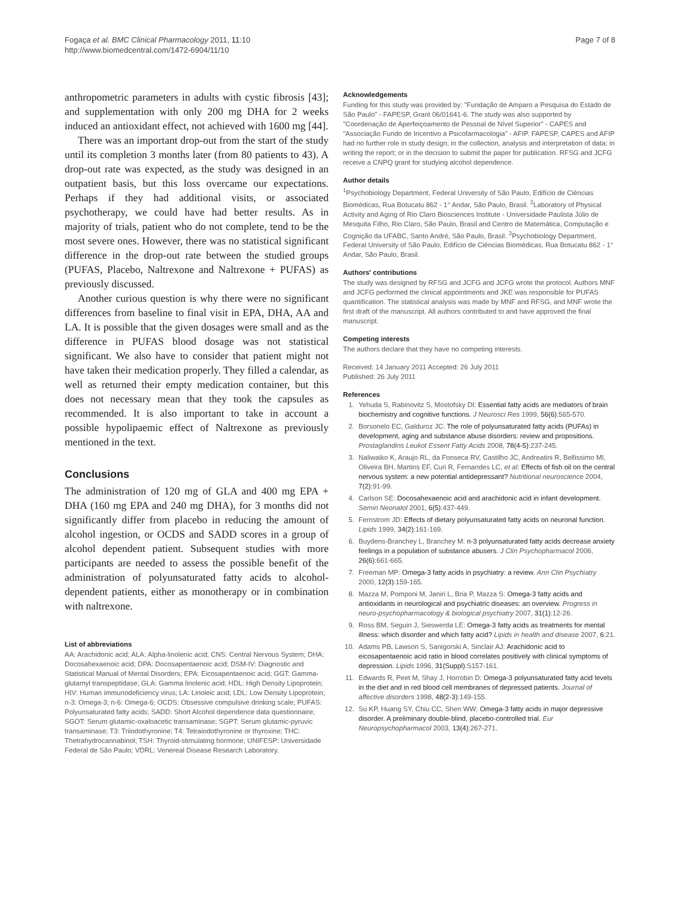Fogaça et al. BMC Clinical Pharmacology 2011, 11:10
http://www.biomedcentral.com/1472-6904/11/10
Page 7 of 8
anthropometric parameters in adults with cystic fibrosis [43]; and supplementation with only 200 mg DHA for 2 weeks induced an antioxidant effect, not achieved with 1600 mg [44].
There was an important drop-out from the start of the study until its completion 3 months later (from 80 patients to 43). A drop-out rate was expected, as the study was designed in an outpatient basis, but this loss overcame our expectations. Perhaps if they had additional visits, or associated psychotherapy, we could have had better results. As in majority of trials, patient who do not complete, tend to be the most severe ones. However, there was no statistical significant difference in the drop-out rate between the studied groups (PUFAS, Placebo, Naltrexone and Naltrexone + PUFAS) as previously discussed.
Another curious question is why there were no significant differences from baseline to final visit in EPA, DHA, AA and LA. It is possible that the given dosages were small and as the difference in PUFAS blood dosage was not statistical significant. We also have to consider that patient might not have taken their medication properly. They filled a calendar, as well as returned their empty medication container, but this does not necessary mean that they took the capsules as recommended. It is also important to take in account a possible hypolipaemic effect of Naltrexone as previously mentioned in the text.
Conclusions
The administration of 120 mg of GLA and 400 mg EPA + DHA (160 mg EPA and 240 mg DHA), for 3 months did not significantly differ from placebo in reducing the amount of alcohol ingestion, or OCDS and SADD scores in a group of alcohol dependent patient. Subsequent studies with more participants are needed to assess the possible benefit of the administration of polyunsaturated fatty acids to alcohol-dependent patients, either as monotherapy or in combination with naltrexone.
List of abbreviations
AA: Arachidonic acid; ALA: Alpha-linolenic acid; CNS: Central Nervous System; DHA: Docosahexaenoic acid; DPA: Docosapentaenoic acid; DSM-IV: Diagnostic and Statistical Manual of Mental Disorders; EPA: Eicosapentaenoic acid; GGT: Gamma-glutamyl transpeptidase; GLA: Gamma linolenic acid; HDL: High Density Lipoprotein; HIV: Human immunodeficiency virus; LA: Linoleic acid; LDL: Low Density Lipoprotein; n-3: Omega-3; n-6: Omega-6; OCDS: Obsessive compulsive drinking scale; PUFAS: Polyunsaturated fatty acids; SADD: Short Alcohol dependence data questionnaire; SGOT: Serum glutamic-oxaloacetic transaminase; SGPT: Serum glutamic-pyruvic transaminase; T3: Triiodothyronine; T4: Tetraiodothyronine or thyroxine; THC: Thetrahydrocannabinol; TSH: Thyroid-stimulating hormone; UNIFESP: Universidade Federal de São Paulo; VDRL: Venereal Disease Research Laboratory.
Acknowledgements
Funding for this study was provided by: "Fundação de Amparo a Pesquisa do Estado de São Paulo" - FAPESP, Grant 06/01641-6. The study was also supported by "Coordenação de Aperfeiçoamento de Pessoal de Nível Superior" - CAPES and "Associação Fundo de Incentivo a Psicofarmacologia" - AFIP. FAPESP, CAPES and AFIP had no further role in study design; in the collection, analysis and interpretation of data; in writing the report; or in the decision to submit the paper for publication. RFSG and JCFG receive a CNPQ grant for studying alcohol dependence.
Author details
<sup>1</sup> Psychobiology Department, Federal University of São Paulo, Edifício de Ciências Biomédicas, Rua Botucatu 862 - 1° Andar, São Paulo, Brasil. <sup>2</sup>Laboratory of Physical Activity and Aging of Rio Claro Biosciences Institute - Universidade Paulista Júlio de Mesquita Filho, Rio Claro, São Paulo, Brasil and Centro de Matemática, Computação e Cognição da UFABC, Santo André, São Paulo, Brasil. <sup>3</sup>Psychobiology Department, Federal University of São Paulo, Edifício de Ciências Biomédicas, Rua Botucatu 862 - 1° Andar, São Paulo, Brasil.
Authors' contributions
The study was designed by RFSG and JCFG and JCFG wrote the protocol. Authors MNF and JCFG performed the clinical appointments and JKE was responsible for PUFAS quantification. The statistical analysis was made by MNF and RFSG, and MNF wrote the first draft of the manuscript. All authors contributed to and have approved the final manuscript.
Competing interests
The authors declare that they have no competing interests.
Received: 14 January 2011 Accepted: 26 July 2011
Published: 26 July 2011
References
1. Yehuda S, Rabinovitz S, Mostofsky DI: Essential fatty acids are mediators of brain biochemistry and cognitive functions. J Neurosci Res 1999, 56(6):565-570.
2. Borsonelo EC, Galduroz JC: The role of polyunsaturated fatty acids (PUFAs) in development, aging and substance abuse disorders: review and propositions. Prostaglandins Leukot Essent Fatty Acids 2008, 78(4-5):237-245.
3. Naliwaiko K, Araujo RL, da Fonseca RV, Castilho JC, Andreatini R, Bellissimo MI, Oliveira BH, Martins EF, Curi R, Fernandes LC, et al: Effects of fish oil on the central nervous system: a new potential antidepressant? Nutritional neuroscience 2004, 7(2):91-99.
4. Carlson SE: Docosahexaenoic acid and arachidonic acid in infant development. Semin Neonatol 2001, 6(5):437-449.
5. Fernstrom JD: Effects of dietary polyunsaturated fatty acids on neuronal function. Lipids 1999, 34(2):161-169.
6. Buydens-Branchey L, Branchey M: n-3 polyunsaturated fatty acids decrease anxiety feelings in a population of substance abusers. J Clin Psychopharmacol 2006, 26(6):661-665.
7. Freeman MP: Omega-3 fatty acids in psychiatry: a review. Ann Clin Psychiatry 2000, 12(3):159-165.
8. Mazza M, Pomponi M, Janiri L, Bria P, Mazza S: Omega-3 fatty acids and antioxidants in neurological and psychiatric diseases: an overview. Progress in neuro-psychopharmacology & biological psychiatry 2007, 31(1):12-26.
9. Ross BM, Seguin J, Sieswerda LE: Omega-3 fatty acids as treatments for mental illness: which disorder and which fatty acid? Lipids in health and disease 2007, 6:21.
10. Adams PB, Lawson S, Sanigorski A, Sinclair AJ: Arachidonic acid to eicosapentaenoic acid ratio in blood correlates positively with clinical symptoms of depression. Lipids 1996, 31(Suppl):S157-161.
11. Edwards R, Peet M, Shay J, Horrobin D: Omega-3 polyunsaturated fatty acid levels in the diet and in red blood cell membranes of depressed patients. Journal of affective disorders 1998, 48(2-3):149-155.
12. Su KP, Huang SY, Chiu CC, Shen WW: Omega-3 fatty acids in major depressive disorder. A preliminary double-blind, placebo-controlled trial. Eur Neuropsychopharmacol 2003, 13(4):267-271.